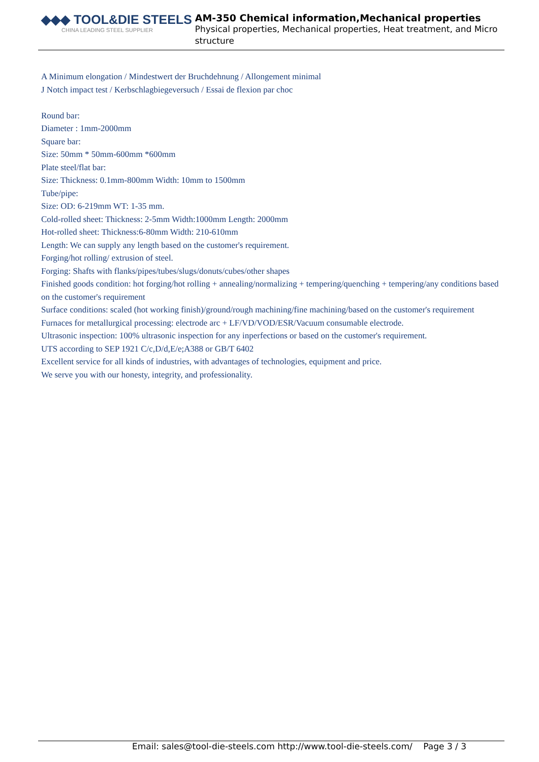◆◆◆ TOOL&DIE STEELS
CHINA LEADING STEEL SUPPLIER
AM-350 Chemical information,Mechanical properties
Physical properties, Mechanical properties, Heat treatment, and Micro structure
A Minimum elongation / Mindestwert der Bruchdehnung / Allongement minimal
J Notch impact test / Kerbschlagbiegeversuch / Essai de flexion par choc
Round bar:
Diameter : 1mm-2000mm
Square bar:
Size: 50mm * 50mm-600mm *600mm
Plate steel/flat bar:
Size: Thickness: 0.1mm-800mm Width: 10mm to 1500mm
Tube/pipe:
Size: OD: 6-219mm WT: 1-35 mm.
Cold-rolled sheet: Thickness: 2-5mm Width:1000mm Length: 2000mm
Hot-rolled sheet: Thickness:6-80mm Width: 210-610mm
Length: We can supply any length based on the customer's requirement.
Forging/hot rolling/ extrusion of steel.
Forging: Shafts with flanks/pipes/tubes/slugs/donuts/cubes/other shapes
Finished goods condition: hot forging/hot rolling + annealing/normalizing + tempering/quenching + tempering/any conditions based on the customer's requirement
Surface conditions: scaled (hot working finish)/ground/rough machining/fine machining/based on the customer's requirement
Furnaces for metallurgical processing: electrode arc + LF/VD/VOD/ESR/Vacuum consumable electrode.
Ultrasonic inspection: 100% ultrasonic inspection for any inperfections or based on the customer's requirement.
UTS according to SEP 1921 C/c,D/d,E/e;A388 or GB/T 6402
Excellent service for all kinds of industries, with advantages of technologies, equipment and price.
We serve you with our honesty, integrity, and professionality.
Email: sales@tool-die-steels.com http://www.tool-die-steels.com/ Page 3 / 3